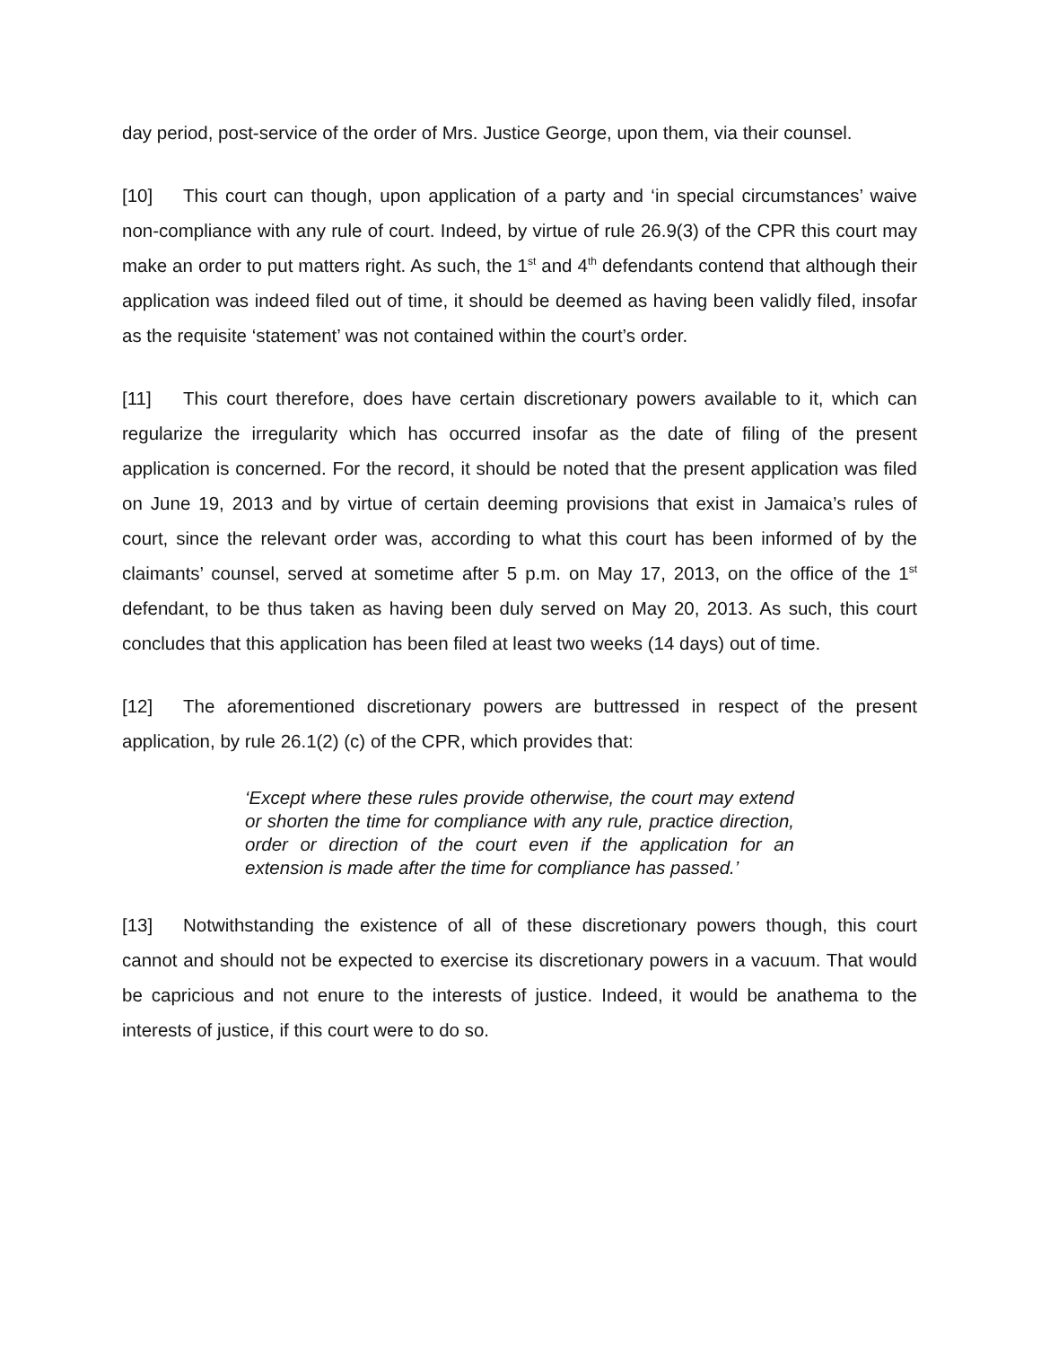day period, post-service of the order of Mrs. Justice George, upon them, via their counsel.
[10] This court can though, upon application of a party and ‘in special circumstances’ waive non-compliance with any rule of court. Indeed, by virtue of rule 26.9(3) of the CPR this court may make an order to put matters right. As such, the 1<sup>st</sup> and 4<sup>th</sup> defendants contend that although their application was indeed filed out of time, it should be deemed as having been validly filed, insofar as the requisite ‘statement’ was not contained within the court’s order.
[11] This court therefore, does have certain discretionary powers available to it, which can regularize the irregularity which has occurred insofar as the date of filing of the present application is concerned. For the record, it should be noted that the present application was filed on June 19, 2013 and by virtue of certain deeming provisions that exist in Jamaica’s rules of court, since the relevant order was, according to what this court has been informed of by the claimants’ counsel, served at sometime after 5 p.m. on May 17, 2013, on the office of the 1<sup>st</sup> defendant, to be thus taken as having been duly served on May 20, 2013. As such, this court concludes that this application has been filed at least two weeks (14 days) out of time.
[12] The aforementioned discretionary powers are buttressed in respect of the present application, by rule 26.1(2) (c) of the CPR, which provides that:
‘Except where these rules provide otherwise, the court may extend or shorten the time for compliance with any rule, practice direction, order or direction of the court even if the application for an extension is made after the time for compliance has passed.’
[13] Notwithstanding the existence of all of these discretionary powers though, this court cannot and should not be expected to exercise its discretionary powers in a vacuum. That would be capricious and not enure to the interests of justice. Indeed, it would be anathema to the interests of justice, if this court were to do so.